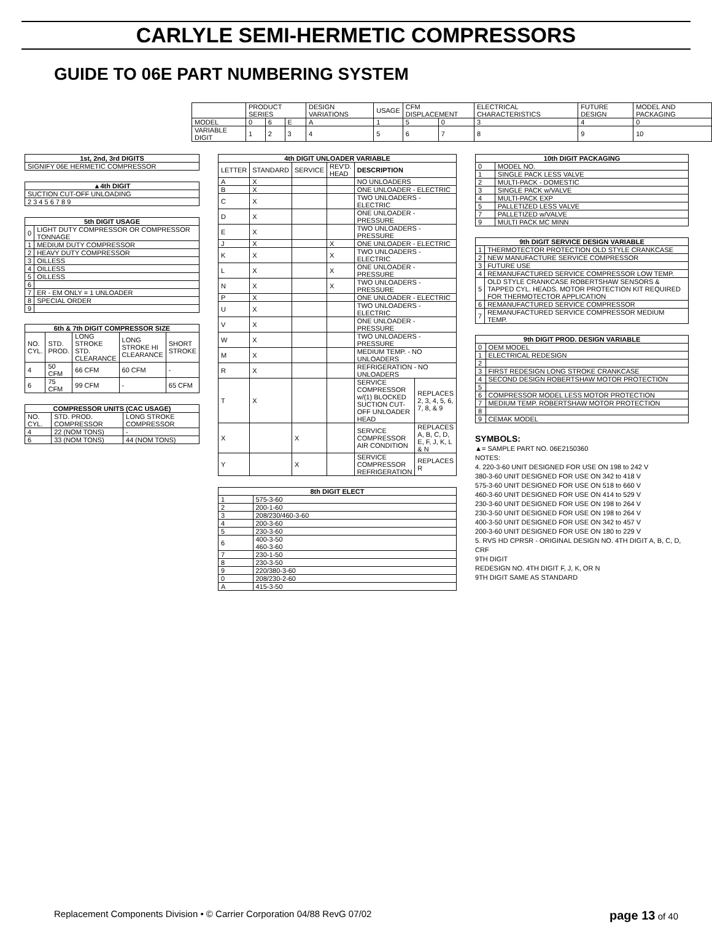CARLYLE SEMI-HERMETIC COMPRESSORS
GUIDE TO 06E PART NUMBERING SYSTEM
| | PRODUCT SERIES | | | DESIGN VARIATIONS | USAGE | CFM DISPLACEMENT | | ELECTRICAL CHARACTERISTICS | FUTURE DESIGN | MODEL AND PACKAGING |
| MODEL | 0 | 6 | E | A | 1 | 5 | 0 | 3 | 4 | 0 |
| VARIABLE DIGIT | 1 | 2 | 3 | 4 | 5 | 6 | 7 | 8 | 9 | 10 |
| 1st, 2nd, 3rd DIGITS |
| --- |
| SIGNIFY 06E HERMETIC COMPRESSOR |
| ▲4th DIGIT |
| --- |
| SUCTION CUT-OFF UNLOADING |
| 2 3 4 5 6 7 8 9 |
| 5th DIGIT USAGE | |
| --- | --- |
| 0 | LIGHT DUTY COMPRESSOR OR COMPRESSOR TONNAGE |
| 1 | MEDIUM DUTY COMPRESSOR |
| 2 | HEAVY DUTY COMPRESSOR |
| 3 | OILLESS |
| 4 | OILLESS |
| 5 | OILLESS |
| 6 | |
| 7 | ER - EM ONLY = 1 UNLOADER |
| 8 | SPECIAL ORDER |
| 9 | |
| 6th & 7th DIGIT COMPRESSOR SIZE | | | | |
| --- | --- | --- | --- | --- |
| NO. CYL. | STD. PROD. | LONG STROKE STD. CLEARANCE | LONG STROKE HI CLEARANCE | SHORT STROKE |
| 4 | 50 CFM | 66 CFM | 60 CFM | - |
| 6 | 75 CFM | 99 CFM | - | 65 CFM |
| COMPRESSOR UNITS (CAC USAGE) | | |
| --- | --- | --- |
| NO. CYL. | STD. PROD. COMPRESSOR | LONG STROKE COMPRESSOR |
| 4 | 22 (NOM TONS) | - |
| 6 | 33 (NOM TONS) | 44 (NOM TONS) |
| 4th DIGIT UNLOADER VARIABLE | | | | | |
| --- | --- | --- | --- | --- | --- |
| LETTER | STANDARD | SERVICE | REV'D. HEAD | DESCRIPTION | |
| A | X | | | NO UNLOADERS | |
| B | X | | | ONE UNLOADER - ELECTRIC | |
| C | X | | | TWO UNLOADERS - ELECTRIC | |
| D | X | | | ONE UNLOADER - PRESSURE | |
| E | X | | | TWO UNLOADERS - PRESSURE | |
| J | X | | X | ONE UNLOADER - ELECTRIC | |
| K | X | | X | TWO UNLOADERS - ELECTRIC | |
| L | X | | X | ONE UNLOADER - PRESSURE | |
| N | X | | X | TWO UNLOADERS - PRESSURE | |
| P | X | | | ONE UNLOADER - ELECTRIC | |
| U | X | | | TWO UNLOADERS - ELECTRIC | |
| V | X | | | ONE UNLOADER - PRESSURE | |
| W | X | | | TWO UNLOADERS - PRESSURE | |
| M | X | | | MEDIUM TEMP. - NO UNLOADERS | |
| R | X | | | REFRIGERATION - NO UNLOADERS | |
| T | X | | | SERVICE COMPRESSOR w/(1) BLOCKED SUCTION CUT-OFF UNLOADER HEAD | REPLACES 2, 3, 4, 5, 6, 7, 8, & 9 |
| X | | X | | SERVICE COMPRESSOR AIR CONDITION | REPLACES A, B, C, D, E, F, J, K, L & N |
| Y | | X | | SERVICE COMPRESSOR REFRIGERATION | REPLACES R |
| 8th DIGIT ELECT | |
| --- | --- |
| 1 | 575-3-60 |
| 2 | 200-1-60 |
| 3 | 208/230/460-3-60 |
| 4 | 200-3-60 |
| 5 | 230-3-60 |
| 6 | 400-3-50 460-3-60 |
| 7 | 230-1-50 |
| 8 | 230-3-50 |
| 9 | 220/380-3-60 |
| 0 | 208/230-2-60 |
| A | 415-3-50 |
| 10th DIGIT PACKAGING | |
| --- | --- |
| 0 | MODEL NO. |
| 1 | SINGLE PACK LESS VALVE |
| 2 | MULTI-PACK - DOMESTIC |
| 3 | SINGLE PACK w/VALVE |
| 4 | MULTI-PACK EXP |
| 5 | PALLETIZED LESS VALVE |
| 7 | PALLETIZED w/VALVE |
| 9 | MULTI PACK MC MINN |
| 9th DIGIT SERVICE DESIGN VARIABLE | |
| --- | --- |
| 1 | THERMOTECTOR PROTECTION OLD STYLE CRANKCASE |
| 2 | NEW MANUFACTURE SERVICE COMPRESSOR |
| 3 | FUTURE USE |
| 4 | REMANUFACTURED SERVICE COMPRESSOR LOW TEMP. |
| 5 | OLD STYLE CRANKCASE ROBERTSHAW SENSORS & TAPPED CYL. HEADS. MOTOR PROTECTION KIT REQUIRED FOR THERMOTECTOR APPLICATION |
| 6 | REMANUFACTURED SERVICE COMPRESSOR |
| 7 | REMANUFACTURED SERVICE COMPRESSOR MEDIUM TEMP. |
| 9th DIGIT PROD. DESIGN VARIABLE | |
| --- | --- |
| 0 | OEM MODEL |
| 1 | ELECTRICAL REDESIGN |
| 2 | |
| 3 | FIRST REDESIGN LONG STROKE CRANKCASE |
| 4 | SECOND DESIGN ROBERTSHAW MOTOR PROTECTION |
| 5 | |
| 6 | COMPRESSOR MODEL LESS MOTOR PROTECTION |
| 7 | MEDIUM TEMP. ROBERTSHAW MOTOR PROTECTION |
| 8 | |
| 9 | CEMAK MODEL |
SYMBOLS:
▲= SAMPLE PART NO. 06E2150360
NOTES:
4. 220-3-60 UNIT DESIGNED FOR USE ON 198 to 242 V
380-3-60 UNIT DESIGNED FOR USE ON 342 to 418 V
575-3-60 UNIT DESIGNED FOR USE ON 518 to 660 V
460-3-60 UNIT DESIGNED FOR USE ON 414 to 529 V
230-3-60 UNIT DESIGNED FOR USE ON 198 to 264 V
230-3-50 UNIT DESIGNED FOR USE ON 198 to 264 V
400-3-50 UNIT DESIGNED FOR USE ON 342 to 457 V
200-3-60 UNIT DESIGNED FOR USE ON 180 to 229 V
5. RVS HD CPRSR - ORIGINAL DESIGN NO. 4TH DIGIT A, B, C, D, CRF
9TH DIGIT
REDESIGN NO. 4TH DIGIT F, J, K, OR N
9TH DIGIT SAME AS STANDARD
Replacement Components Division • © Carrier Corporation 04/88 RevG 07/02 page 13 of 40